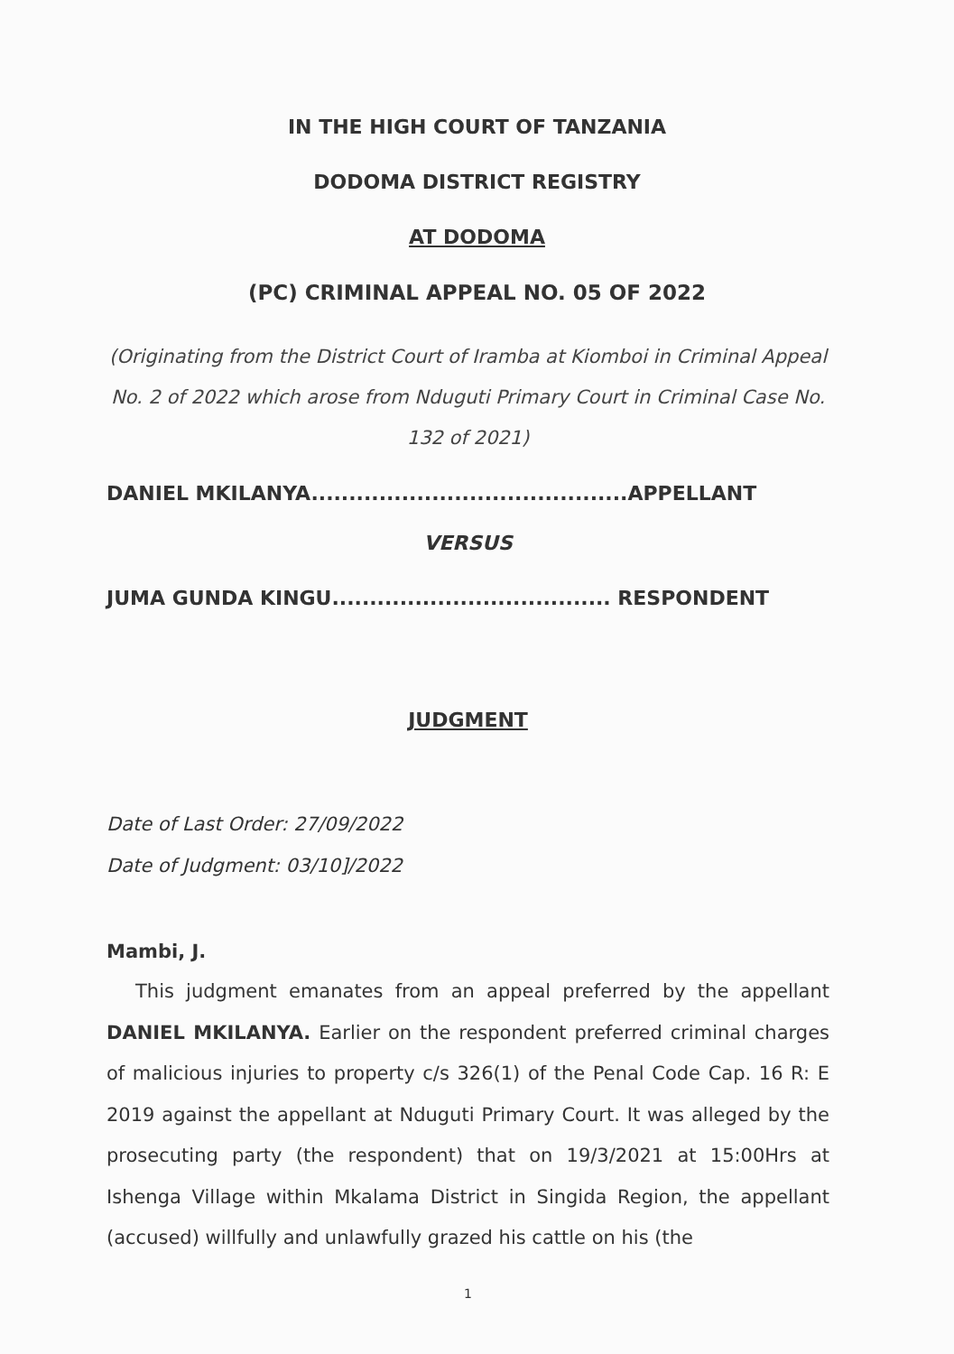IN THE HIGH COURT OF TANZANIA
DODOMA DISTRICT REGISTRY
AT DODOMA
(PC) CRIMINAL APPEAL NO. 05 OF 2022
(Originating from the District Court of Iramba at Kiomboi in Criminal Appeal No. 2 of 2022 which arose from Nduguti Primary Court in Criminal Case No. 132 of 2021)
DANIEL MKILANYA..........................................APPELLANT
VERSUS
JUMA GUNDA KINGU..................................... RESPONDENT
JUDGMENT
Date of Last Order: 27/09/2022
Date of Judgment: 03/10]/2022
Mambi, J.
This judgment emanates from an appeal preferred by the appellant DANIEL MKILANYA. Earlier on the respondent preferred criminal charges of malicious injuries to property c/s 326(1) of the Penal Code Cap. 16 R: E 2019 against the appellant at Nduguti Primary Court. It was alleged by the prosecuting party (the respondent) that on 19/3/2021 at 15:00Hrs at Ishenga Village within Mkalama District in Singida Region, the appellant (accused) willfully and unlawfully grazed his cattle on his (the
1